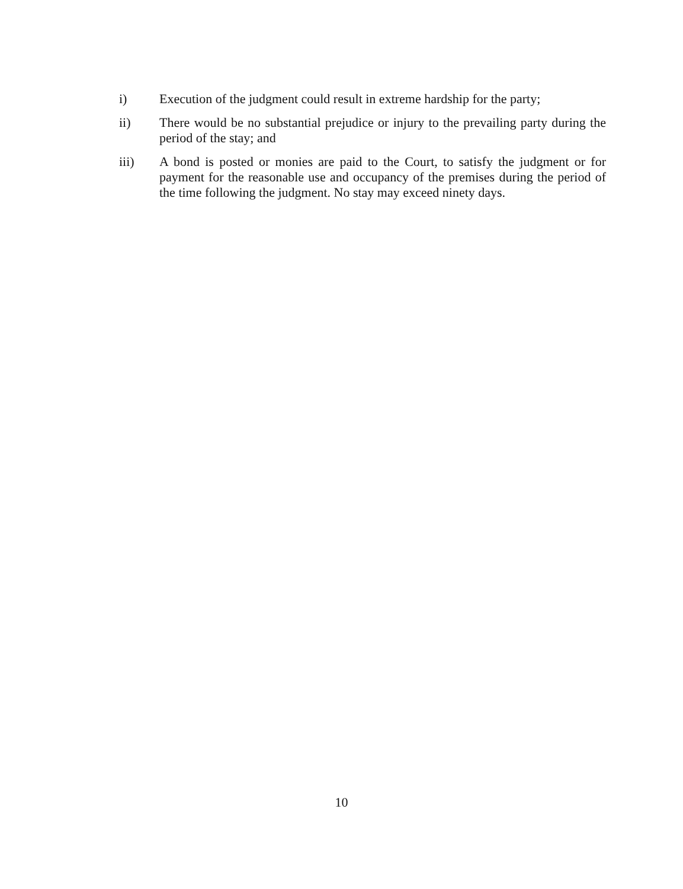i) Execution of the judgment could result in extreme hardship for the party;
ii) There would be no substantial prejudice or injury to the prevailing party during the period of the stay; and
iii) A bond is posted or monies are paid to the Court, to satisfy the judgment or for payment for the reasonable use and occupancy of the premises during the period of the time following the judgment. No stay may exceed ninety days.
10